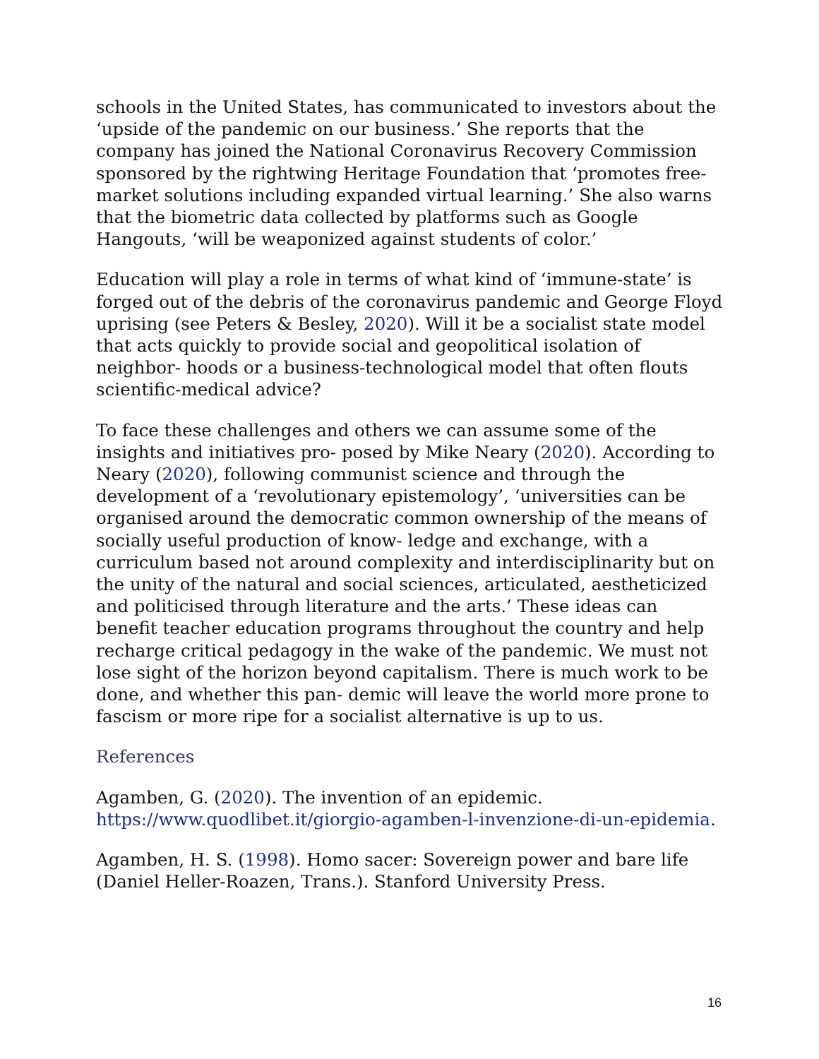schools in the United States, has communicated to investors about the ‘upside of the pandemic on our business.’ She reports that the company has joined the National Coronavirus Recovery Commission sponsored by the rightwing Heritage Foundation that ‘promotes free-market solutions including expanded virtual learning.’ She also warns that the biometric data collected by platforms such as Google Hangouts, ‘will be weaponized against students of color.’
Education will play a role in terms of what kind of ‘immune-state’ is forged out of the debris of the coronavirus pandemic and George Floyd uprising (see Peters & Besley, 2020). Will it be a socialist state model that acts quickly to provide social and geopolitical isolation of neighbor- hoods or a business-technological model that often flouts scientific-medical advice?
To face these challenges and others we can assume some of the insights and initiatives pro- posed by Mike Neary (2020). According to Neary (2020), following communist science and through the development of a ‘revolutionary epistemology’, ‘universities can be organised around the democratic common ownership of the means of socially useful production of know- ledge and exchange, with a curriculum based not around complexity and interdisciplinarity but on the unity of the natural and social sciences, articulated, aestheticized and politicised through literature and the arts.’ These ideas can benefit teacher education programs throughout the country and help recharge critical pedagogy in the wake of the pandemic. We must not lose sight of the horizon beyond capitalism. There is much work to be done, and whether this pan- demic will leave the world more prone to fascism or more ripe for a socialist alternative is up to us.
References
Agamben, G. (2020). The invention of an epidemic. https://www.quodlibet.it/giorgio-agamben-l-invenzione-di-un-epidemia.
Agamben, H. S. (1998). Homo sacer: Sovereign power and bare life (Daniel Heller-Roazen, Trans.). Stanford University Press.
16